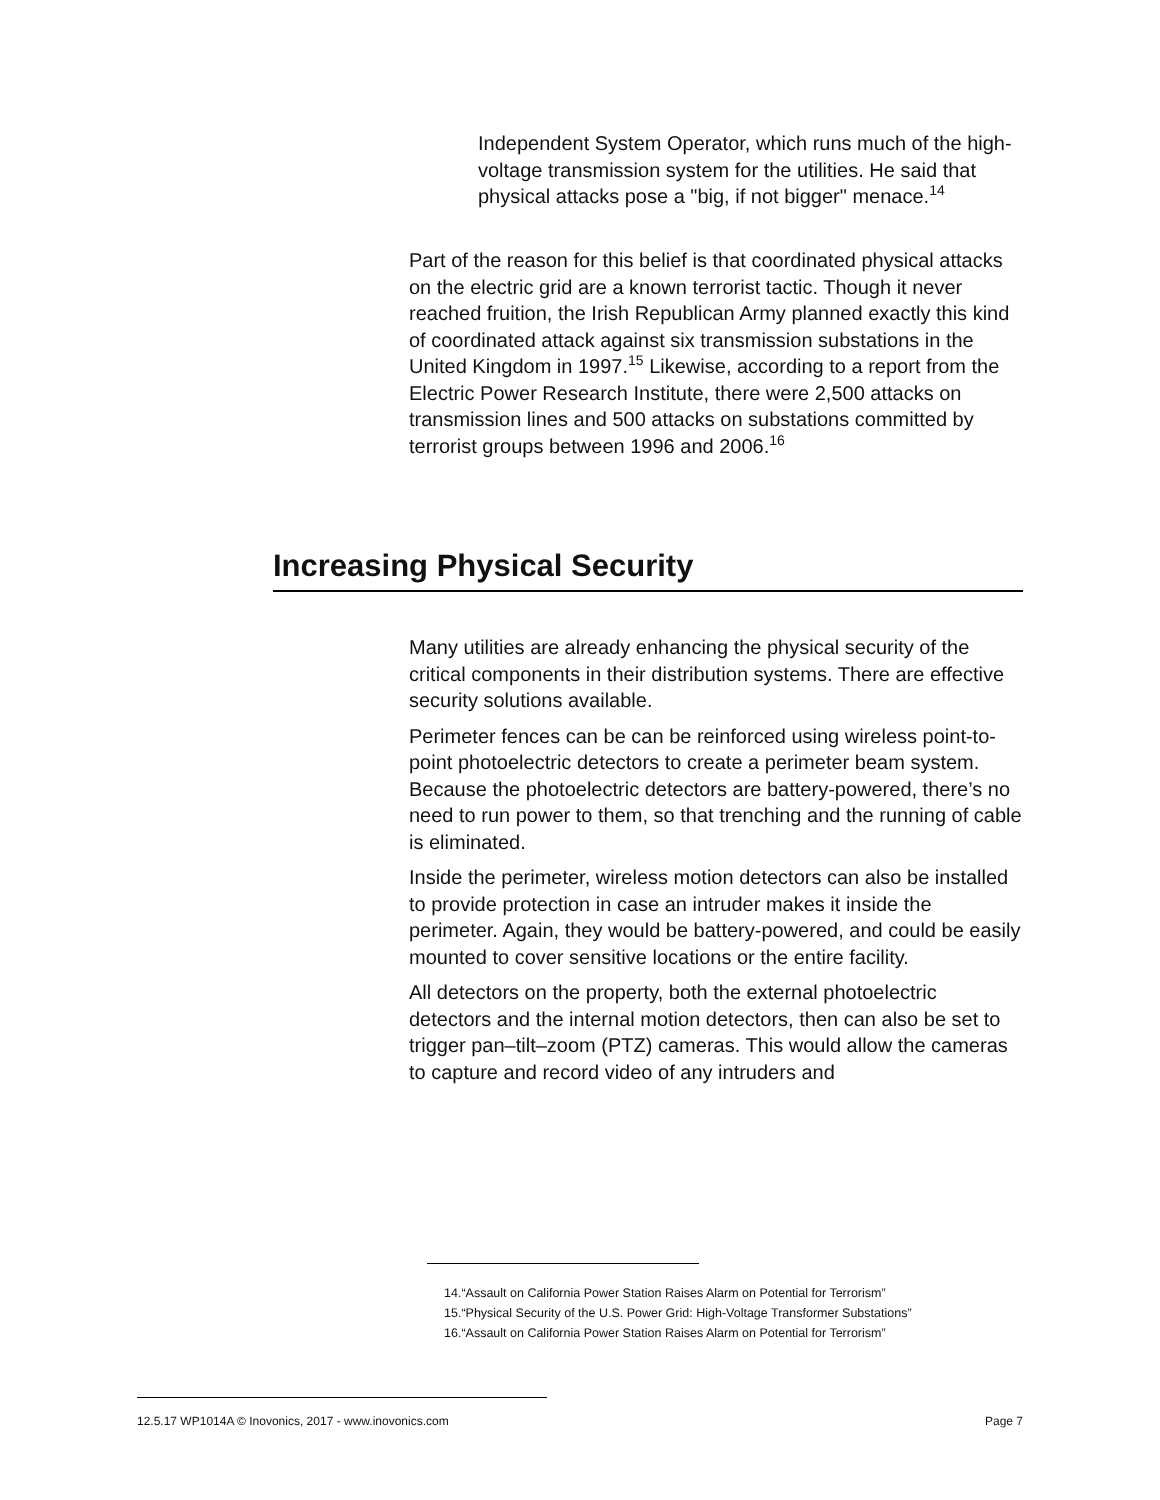Independent System Operator, which runs much of the high-voltage transmission system for the utilities. He said that physical attacks pose a "big, if not bigger" menace.<sup>14</sup>
Part of the reason for this belief is that coordinated physical attacks on the electric grid are a known terrorist tactic. Though it never reached fruition, the Irish Republican Army planned exactly this kind of coordinated attack against six transmission substations in the United Kingdom in 1997.<sup>15</sup> Likewise, according to a report from the Electric Power Research Institute, there were 2,500 attacks on transmission lines and 500 attacks on substations committed by terrorist groups between 1996 and 2006.<sup>16</sup>
Increasing Physical Security
Many utilities are already enhancing the physical security of the critical components in their distribution systems. There are effective security solutions available.
Perimeter fences can be can be reinforced using wireless point-to-point photoelectric detectors to create a perimeter beam system. Because the photoelectric detectors are battery-powered, there’s no need to run power to them, so that trenching and the running of cable is eliminated.
Inside the perimeter, wireless motion detectors can also be installed to provide protection in case an intruder makes it inside the perimeter. Again, they would be battery-powered, and could be easily mounted to cover sensitive locations or the entire facility.
All detectors on the property, both the external photoelectric detectors and the internal motion detectors, then can also be set to trigger pan–tilt–zoom (PTZ) cameras. This would allow the cameras to capture and record video of any intruders and
14.“Assault on California Power Station Raises Alarm on Potential for Terrorism”
15.“Physical Security of the U.S. Power Grid: High-Voltage Transformer Substations”
16.“Assault on California Power Station Raises Alarm on Potential for Terrorism”
12.5.17 WP1014A © Inovonics, 2017 - www.inovonics.com Page 7